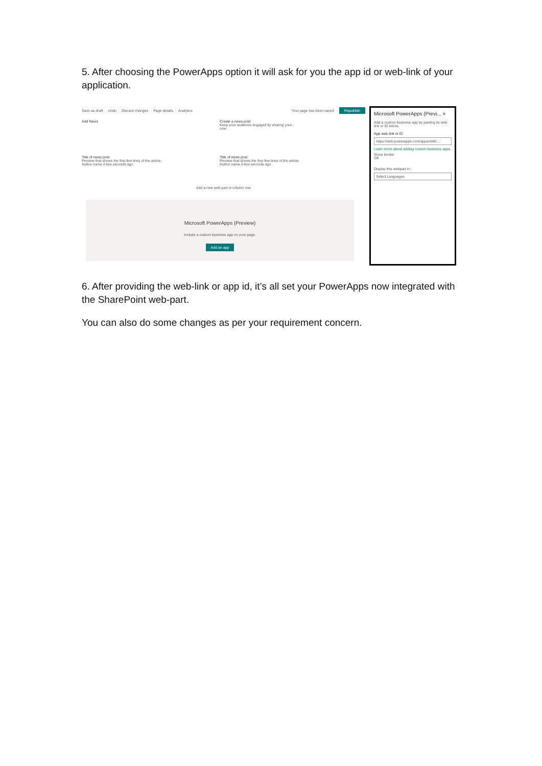5. After choosing the PowerApps option it will ask for you the app id or web-link of your application.
Save as draft Undo Discard changes Page details Analytics Your page has been saved Republish
Add News
Create a news post
Keep your audience engaged by sharing your...
now
Title of news post
Preview that shows the first few lines of the article.
Author name A few seconds ago
Title of news post
Preview that shows the first few lines of the article.
Author name A few seconds ago
Add a new web part in column one
Microsoft PowerApps (Preview)
Include a custom business app on your page.
Add an app
Microsoft PowerApps (Previ... ×
Add a custom business app by pasting its web link or ID below.
App web link or ID
https://web.powerapps.com/apps/dd4c...
Learn more about adding custom business apps
Show border
Off
Display this webpart in :
Select Languages
6. After providing the web-link or app id, it’s all set your PowerApps now integrated with the SharePoint web-part.
You can also do some changes as per your requirement concern.